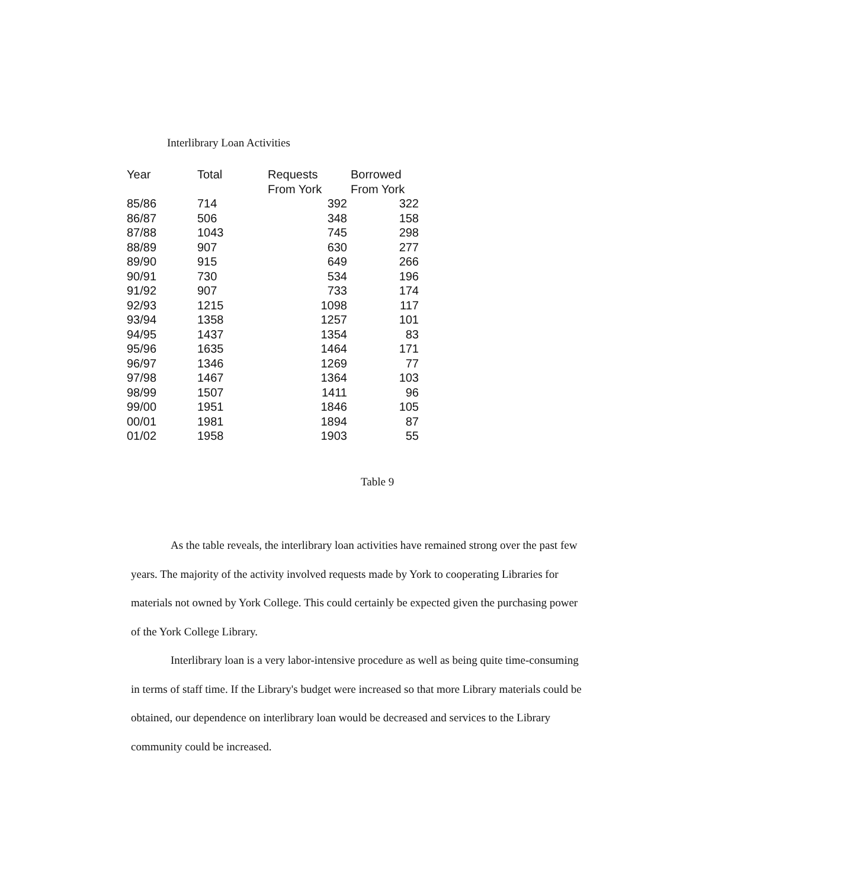Interlibrary Loan Activities
| Year | Total | Requests From York | Borrowed From York |
| --- | --- | --- | --- |
| 85/86 | 714 | 392 | 322 |
| 86/87 | 506 | 348 | 158 |
| 87/88 | 1043 | 745 | 298 |
| 88/89 | 907 | 630 | 277 |
| 89/90 | 915 | 649 | 266 |
| 90/91 | 730 | 534 | 196 |
| 91/92 | 907 | 733 | 174 |
| 92/93 | 1215 | 1098 | 117 |
| 93/94 | 1358 | 1257 | 101 |
| 94/95 | 1437 | 1354 | 83 |
| 95/96 | 1635 | 1464 | 171 |
| 96/97 | 1346 | 1269 | 77 |
| 97/98 | 1467 | 1364 | 103 |
| 98/99 | 1507 | 1411 | 96 |
| 99/00 | 1951 | 1846 | 105 |
| 00/01 | 1981 | 1894 | 87 |
| 01/02 | 1958 | 1903 | 55 |
Table 9
As the table reveals, the interlibrary loan activities have remained strong over the past few years. The majority of the activity involved requests made by York to cooperating Libraries for materials not owned by York College. This could certainly be expected given the purchasing power of the York College Library.
Interlibrary loan is a very labor-intensive procedure as well as being quite time-consuming in terms of staff time. If the Library's budget were increased so that more Library materials could be obtained, our dependence on interlibrary loan would be decreased and services to the Library community could be increased.